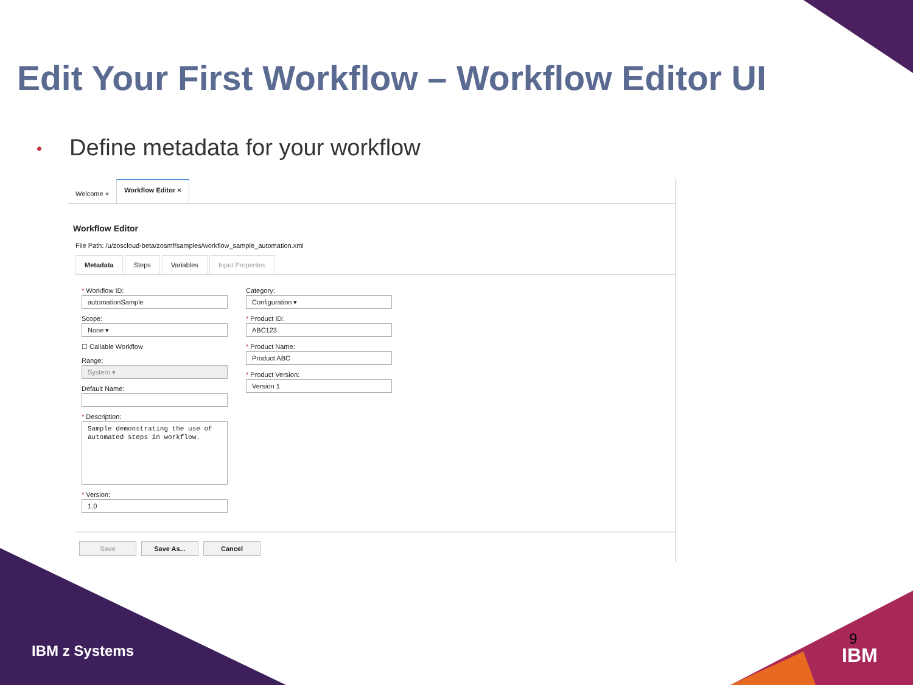Edit Your First Workflow – Workflow Editor UI
• Define metadata for your workflow
Welcome ×
Workflow Editor ×
Workflow Editor
File Path: /u/zoscloud-beta/zosmf/samples/workflow_sample_automation.xml
Metadata Steps Variables Input Properties
* Workflow ID:
automationSample
Scope:
None ▾
☐ Callable Workflow
Range:
System ▾
Default Name:
* Description:
Sample demonstrating the use of automated steps in workflow.
* Version:
1.0
Category:
Configuration ▾
* Product ID:
ABC123
* Product Name:
Product ABC
* Product Version:
Version 1
Save Save As... Cancel
IBM z Systems
9
IBM